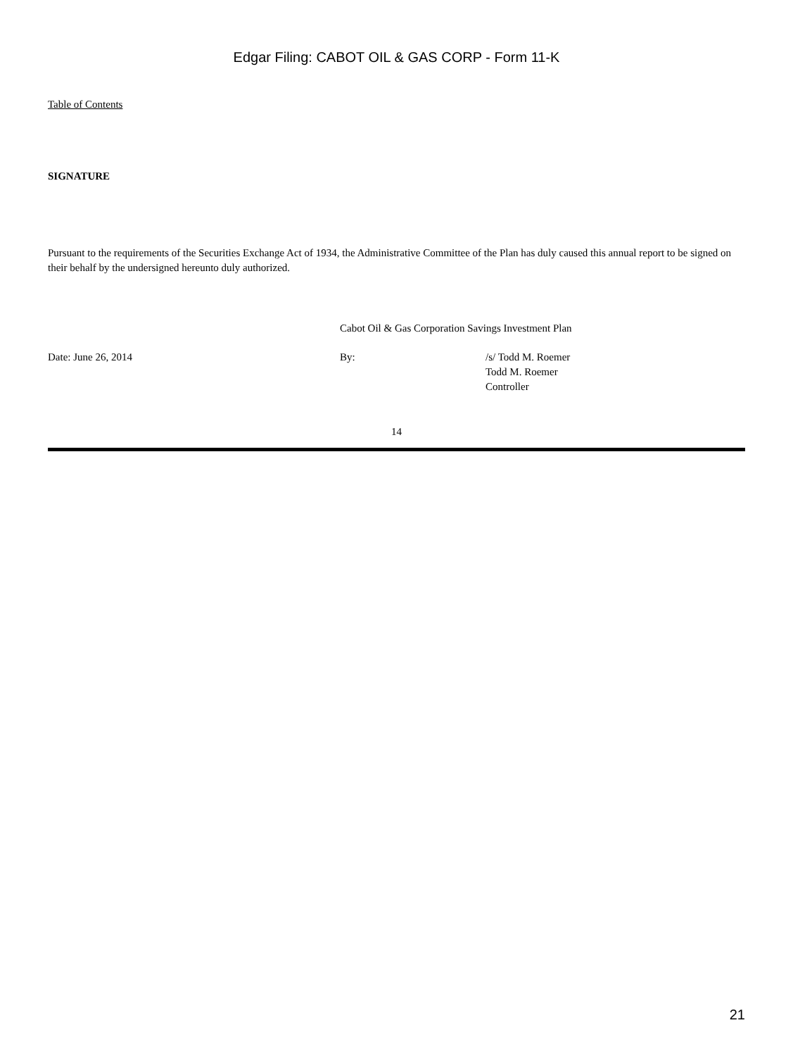Edgar Filing: CABOT OIL & GAS CORP - Form 11-K
Table of Contents
SIGNATURE
Pursuant to the requirements of the Securities Exchange Act of 1934, the Administrative Committee of the Plan has duly caused this annual report to be signed on their behalf by the undersigned hereunto duly authorized.
| | Cabot Oil & Gas Corporation Savings Investment Plan | |
| Date: June 26, 2014 | By: | /s/ Todd M. Roemer Todd M. Roemer Controller |
14
21